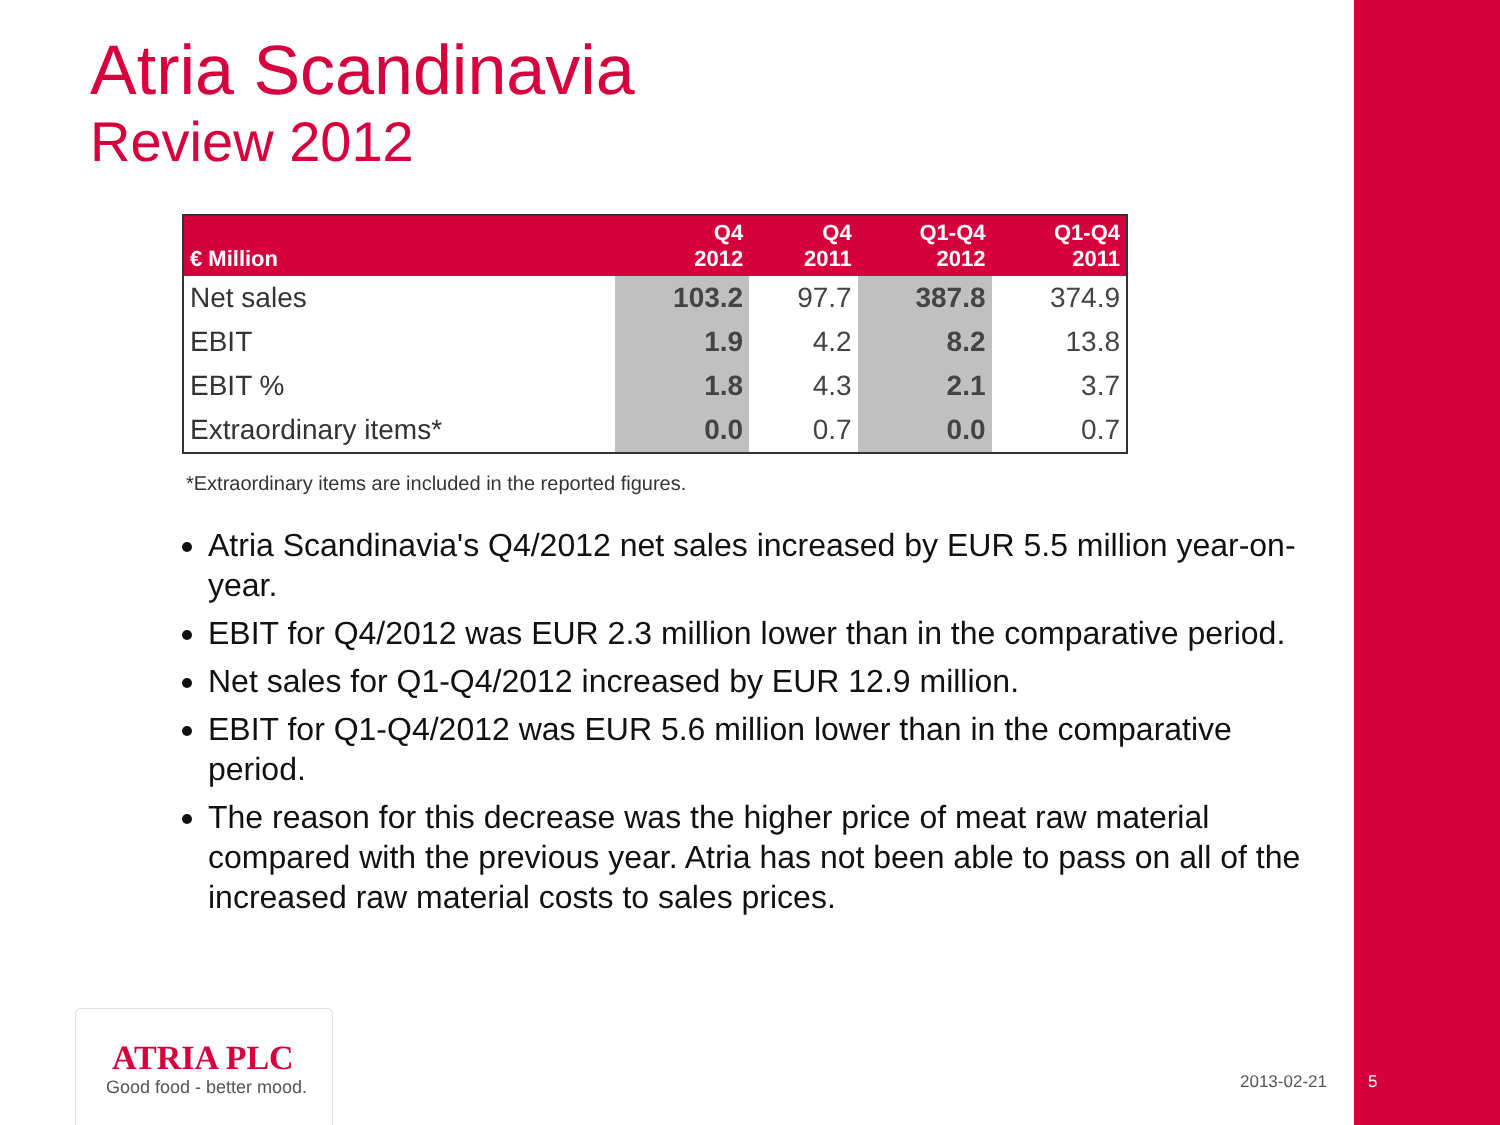Atria Scandinavia
Review 2012
| € Million | Q4 2012 | Q4 2011 | Q1-Q4 2012 | Q1-Q4 2011 |
| --- | --- | --- | --- | --- |
| Net sales | 103.2 | 97.7 | 387.8 | 374.9 |
| EBIT | 1.9 | 4.2 | 8.2 | 13.8 |
| EBIT % | 1.8 | 4.3 | 2.1 | 3.7 |
| Extraordinary items* | 0.0 | 0.7 | 0.0 | 0.7 |
*Extraordinary items are included in the reported figures.
Atria Scandinavia's Q4/2012 net sales increased by EUR 5.5 million year-on-year.
EBIT for Q4/2012 was EUR 2.3 million lower than in the comparative period.
Net sales for Q1-Q4/2012 increased by EUR 12.9 million.
EBIT for Q1-Q4/2012 was EUR 5.6 million lower than in the comparative period.
The reason for this decrease was the higher price of meat raw material compared with the previous year. Atria has not been able to pass on all of the increased raw material costs to sales prices.
ATRIA PLC
Good food - better mood.
2013-02-21 5